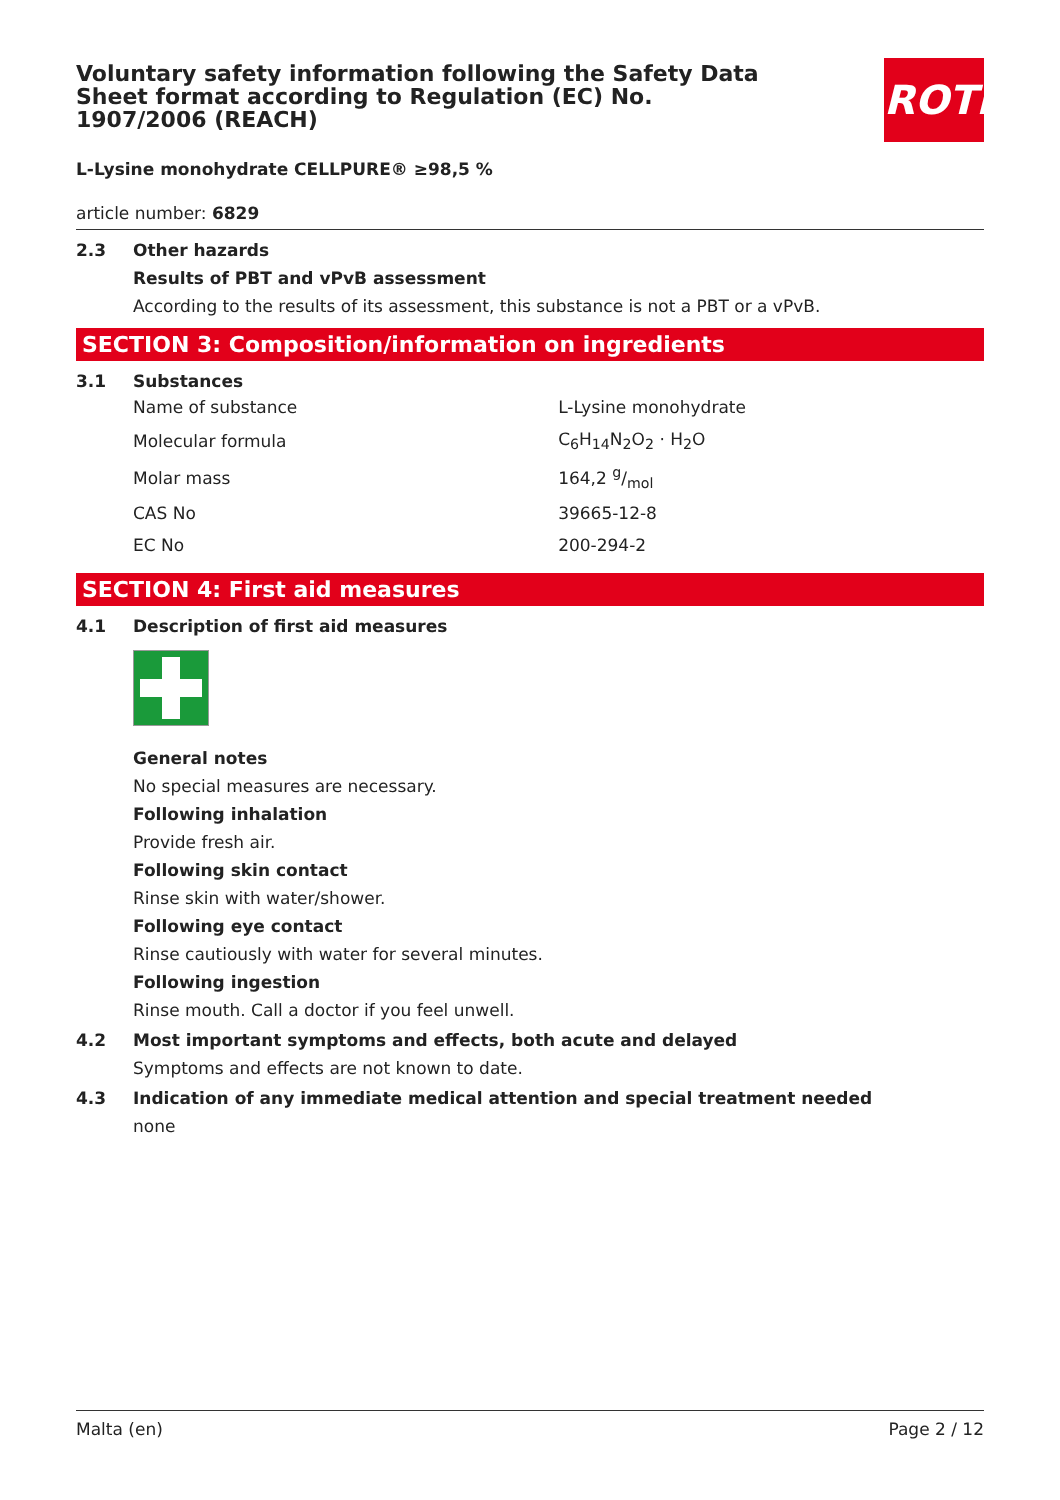Voluntary safety information following the Safety Data Sheet format according to Regulation (EC) No. 1907/2006 (REACH)
ROTH
L-Lysine monohydrate CELLPURE® ≥98,5 %
article number: 6829
2.3 Other hazards
Results of PBT and vPvB assessment
According to the results of its assessment, this substance is not a PBT or a vPvB.
SECTION 3: Composition/information on ingredients
3.1 Substances
| Name of substance | L-Lysine monohydrate |
| Molecular formula | C<sub>6</sub>H<sub>14</sub>N<sub>2</sub>O<sub>2</sub> · H<sub>2</sub>O |
| Molar mass | 164,2 g/mol |
| CAS No | 39665-12-8 |
| EC No | 200-294-2 |
SECTION 4: First aid measures
4.1 Description of first aid measures
General notes
No special measures are necessary.
Following inhalation
Provide fresh air.
Following skin contact
Rinse skin with water/shower.
Following eye contact
Rinse cautiously with water for several minutes.
Following ingestion
Rinse mouth. Call a doctor if you feel unwell.
4.2 Most important symptoms and effects, both acute and delayed
Symptoms and effects are not known to date.
4.3 Indication of any immediate medical attention and special treatment needed
none
Malta (en) Page 2 / 12